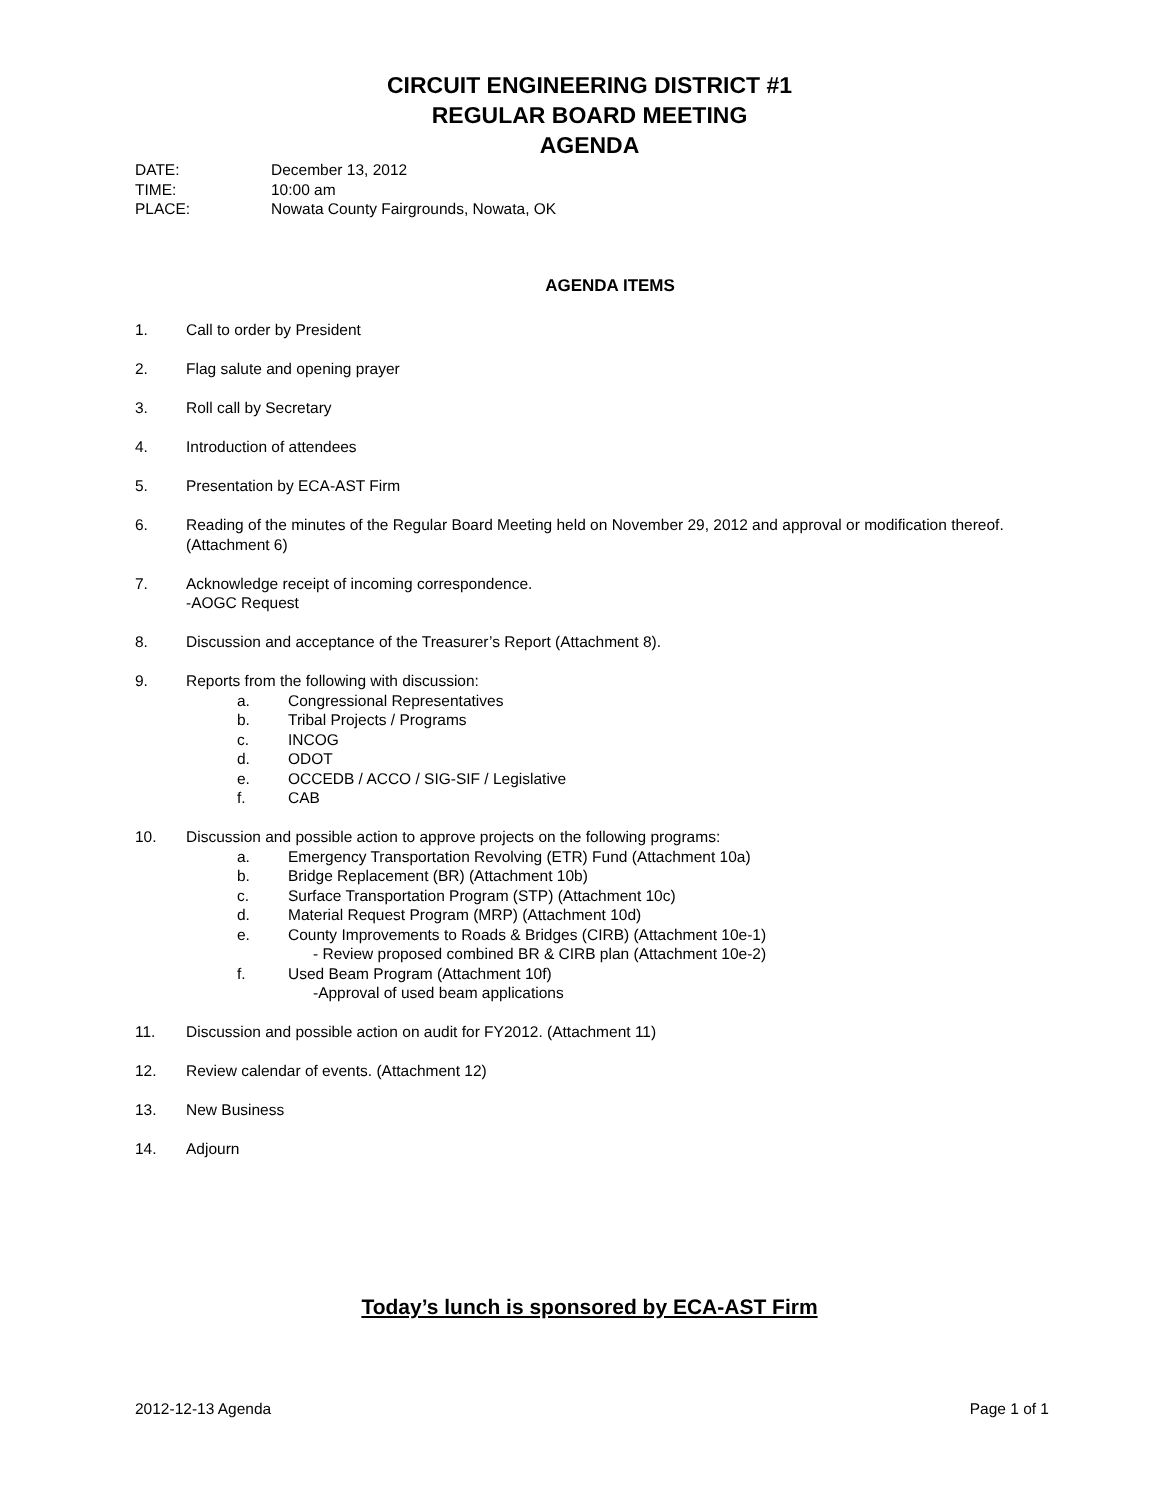CIRCUIT ENGINEERING DISTRICT #1
REGULAR BOARD MEETING
AGENDA
DATE: December 13, 2012
TIME: 10:00 am
PLACE: Nowata County Fairgrounds, Nowata, OK
AGENDA ITEMS
1. Call to order by President
2. Flag salute and opening prayer
3. Roll call by Secretary
4. Introduction of attendees
5. Presentation by ECA-AST Firm
6. Reading of the minutes of the Regular Board Meeting held on November 29, 2012 and approval or modification thereof. (Attachment 6)
7. Acknowledge receipt of incoming correspondence.
-AOGC Request
8. Discussion and acceptance of the Treasurer’s Report (Attachment 8).
9. Reports from the following with discussion:
a. Congressional Representatives
b. Tribal Projects / Programs
c. INCOG
d. ODOT
e. OCCEDB / ACCO / SIG-SIF / Legislative
f. CAB
10. Discussion and possible action to approve projects on the following programs:
a. Emergency Transportation Revolving (ETR) Fund (Attachment 10a)
b. Bridge Replacement (BR) (Attachment 10b)
c. Surface Transportation Program (STP) (Attachment 10c)
d. Material Request Program (MRP) (Attachment 10d)
e. County Improvements to Roads & Bridges (CIRB) (Attachment 10e-1)
- Review proposed combined BR & CIRB plan (Attachment 10e-2)
f. Used Beam Program (Attachment 10f)
-Approval of used beam applications
11. Discussion and possible action on audit for FY2012. (Attachment 11)
12. Review calendar of events. (Attachment 12)
13. New Business
14. Adjourn
Today’s lunch is sponsored by ECA-AST Firm
2012-12-13 Agenda Page 1 of 1